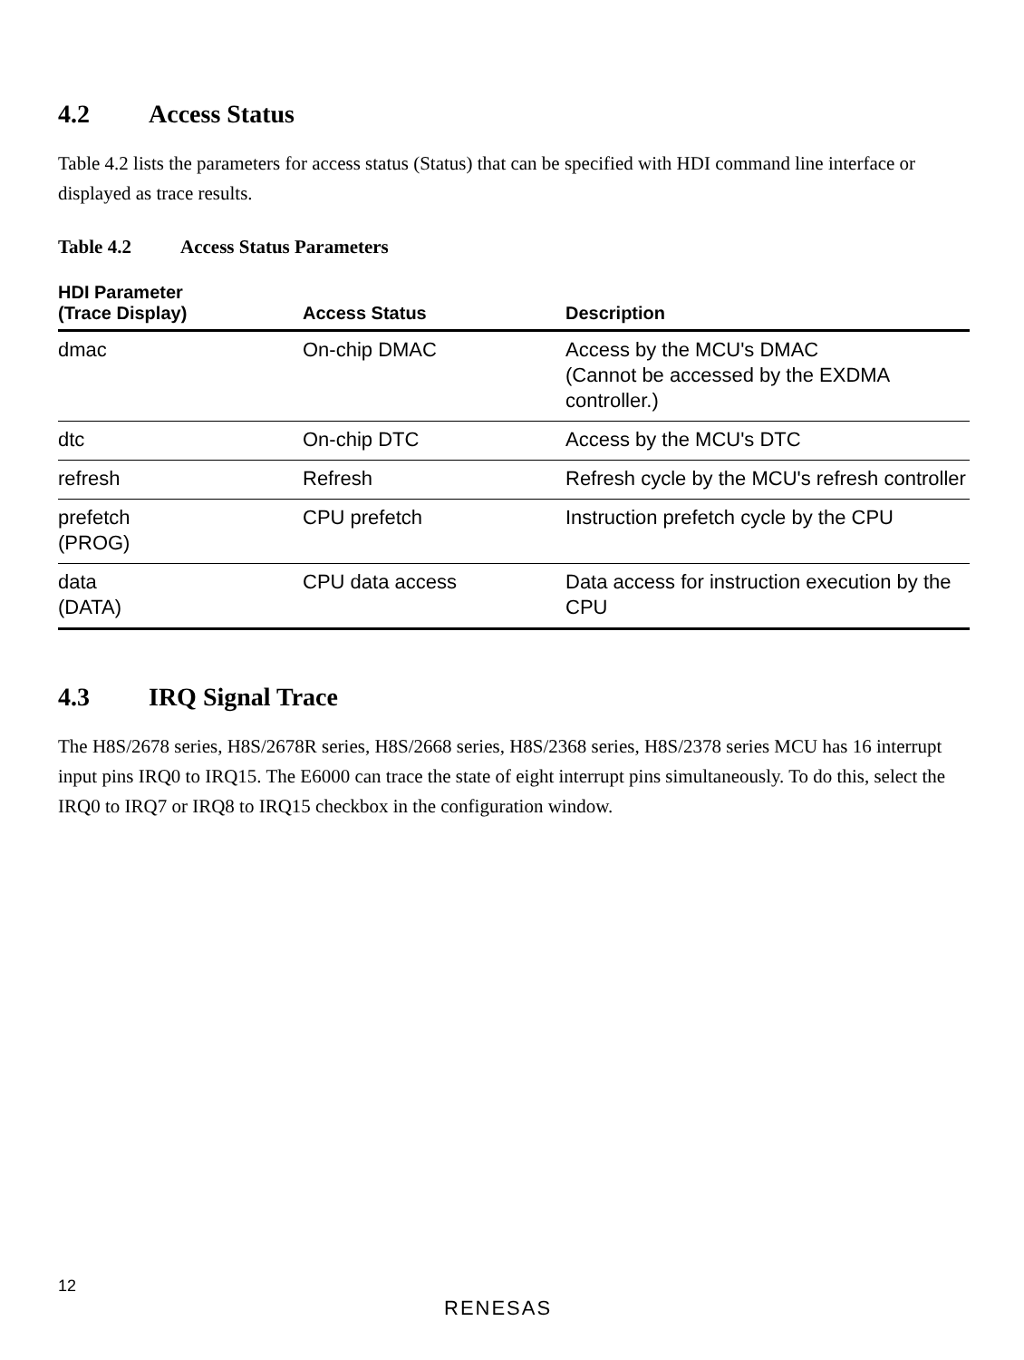4.2 Access Status
Table 4.2 lists the parameters for access status (Status) that can be specified with HDI command line interface or displayed as trace results.
Table 4.2 Access Status Parameters
| HDI Parameter (Trace Display) | Access Status | Description |
| --- | --- | --- |
| dmac | On-chip DMAC | Access by the MCU's DMAC (Cannot be accessed by the EXDMA controller.) |
| dtc | On-chip DTC | Access by the MCU's DTC |
| refresh | Refresh | Refresh cycle by the MCU's refresh controller |
| prefetch (PROG) | CPU prefetch | Instruction prefetch cycle by the CPU |
| data (DATA) | CPU data access | Data access for instruction execution by the CPU |
4.3 IRQ Signal Trace
The H8S/2678 series, H8S/2678R series, H8S/2668 series, H8S/2368 series, H8S/2378 series MCU has 16 interrupt input pins IRQ0 to IRQ15. The E6000 can trace the state of eight interrupt pins simultaneously. To do this, select the IRQ0 to IRQ7 or IRQ8 to IRQ15 checkbox in the configuration window.
12
RENESAS